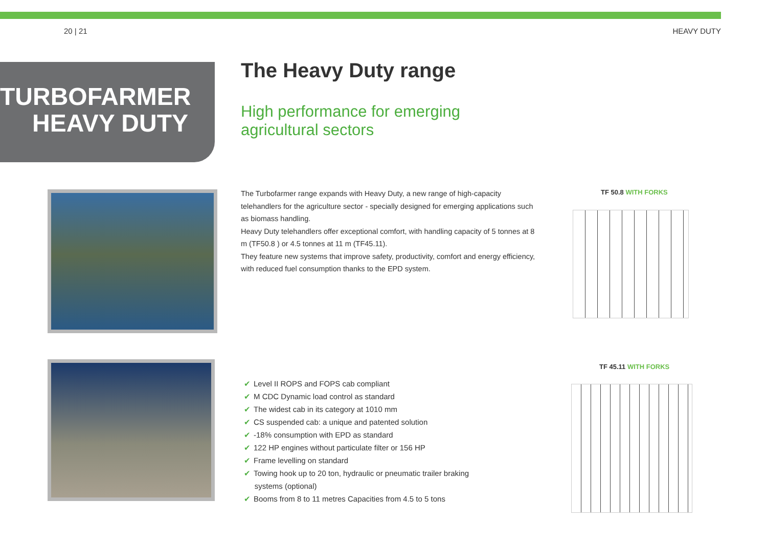20 | 21 HEAVY DUTY
TURBOFARMER
HEAVY DUTY
The Heavy Duty range
High performance for emerging
agricultural sectors
The Turbofarmer range expands with Heavy Duty, a new range of high-capacity telehandlers for the agriculture sector - specially designed for emerging applications such as biomass handling.
Heavy Duty telehandlers offer exceptional comfort, with handling capacity of 5 tonnes at 8 m (TF50.8 ) or 4.5 tonnes at 11 m (TF45.11).
They feature new systems that improve safety, productivity, comfort and energy efficiency, with reduced fuel consumption thanks to the EPD system.
TF 50.8 WITH FORKS
✔ Level II ROPS and FOPS cab compliant
✔ M CDC Dynamic load control as standard
✔ The widest cab in its category at 1010 mm
✔ CS suspended cab: a unique and patented solution
✔ -18% consumption with EPD as standard
✔ 122 HP engines without particulate filter or 156 HP
✔ Frame levelling on standard
✔ Towing hook up to 20 ton, hydraulic or pneumatic trailer braking
systems (optional)
✔ Booms from 8 to 11 metres Capacities from 4.5 to 5 tons
TF 45.11 WITH FORKS